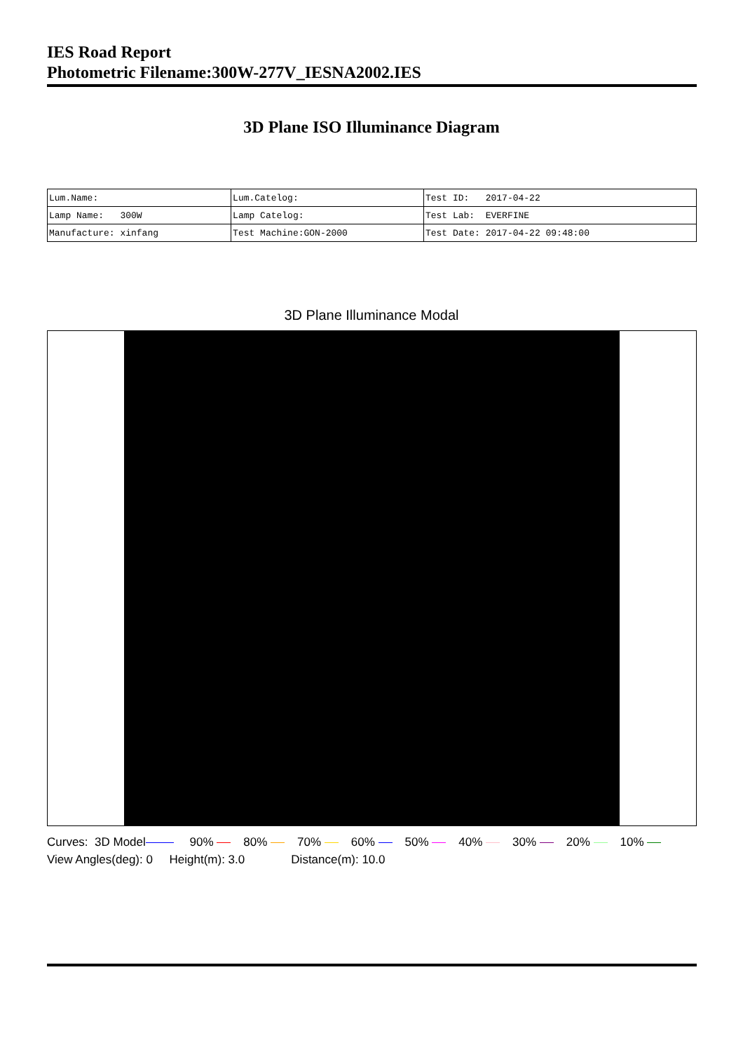IES Road Report
Photometric Filename:300W-277V_IESNA2002.IES
3D Plane ISO Illuminance Diagram
| Lum.Name: | Lum.Catelog: | Test ID: 2017-04-22 |
| Lamp Name: 300W | Lamp Catelog: | Test Lab: EVERFINE |
| Manufacture: xinfang | Test Machine:GON-2000 | Test Date: 2017-04-22 09:48:00 |
3D Plane Illuminance Modal
Curves: 3D Model 90% 80% 70% 60% 50% 40% 30% 20% 10%
View Angles(deg): 0 Height(m): 3.0 Distance(m): 10.0